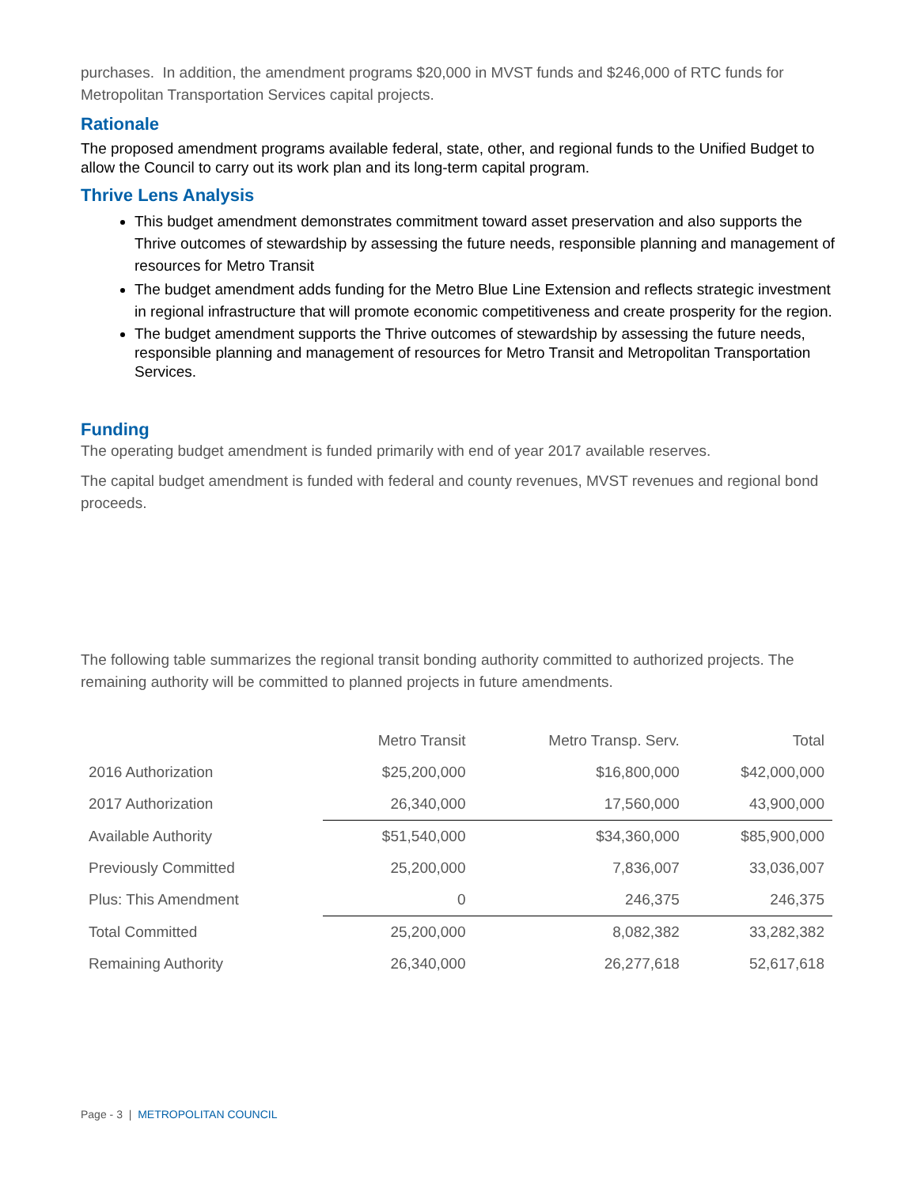purchases. In addition, the amendment programs $20,000 in MVST funds and $246,000 of RTC funds for Metropolitan Transportation Services capital projects.
Rationale
The proposed amendment programs available federal, state, other, and regional funds to the Unified Budget to allow the Council to carry out its work plan and its long-term capital program.
Thrive Lens Analysis
This budget amendment demonstrates commitment toward asset preservation and also supports the Thrive outcomes of stewardship by assessing the future needs, responsible planning and management of resources for Metro Transit
The budget amendment adds funding for the Metro Blue Line Extension and reflects strategic investment in regional infrastructure that will promote economic competitiveness and create prosperity for the region.
The budget amendment supports the Thrive outcomes of stewardship by assessing the future needs, responsible planning and management of resources for Metro Transit and Metropolitan Transportation Services.
Funding
The operating budget amendment is funded primarily with end of year 2017 available reserves.
The capital budget amendment is funded with federal and county revenues, MVST revenues and regional bond proceeds.
The following table summarizes the regional transit bonding authority committed to authorized projects. The remaining authority will be committed to planned projects in future amendments.
| | Metro Transit | Metro Transp. Serv. | Total |
| --- | --- | --- | --- |
| 2016 Authorization | $25,200,000 | $16,800,000 | $42,000,000 |
| 2017 Authorization | 26,340,000 | 17,560,000 | 43,900,000 |
| Available Authority | $51,540,000 | $34,360,000 | $85,900,000 |
| Previously Committed | 25,200,000 | 7,836,007 | 33,036,007 |
| Plus: This Amendment | 0 | 246,375 | 246,375 |
| Total Committed | 25,200,000 | 8,082,382 | 33,282,382 |
| Remaining Authority | 26,340,000 | 26,277,618 | 52,617,618 |
Page - 3 | METROPOLITAN COUNCIL